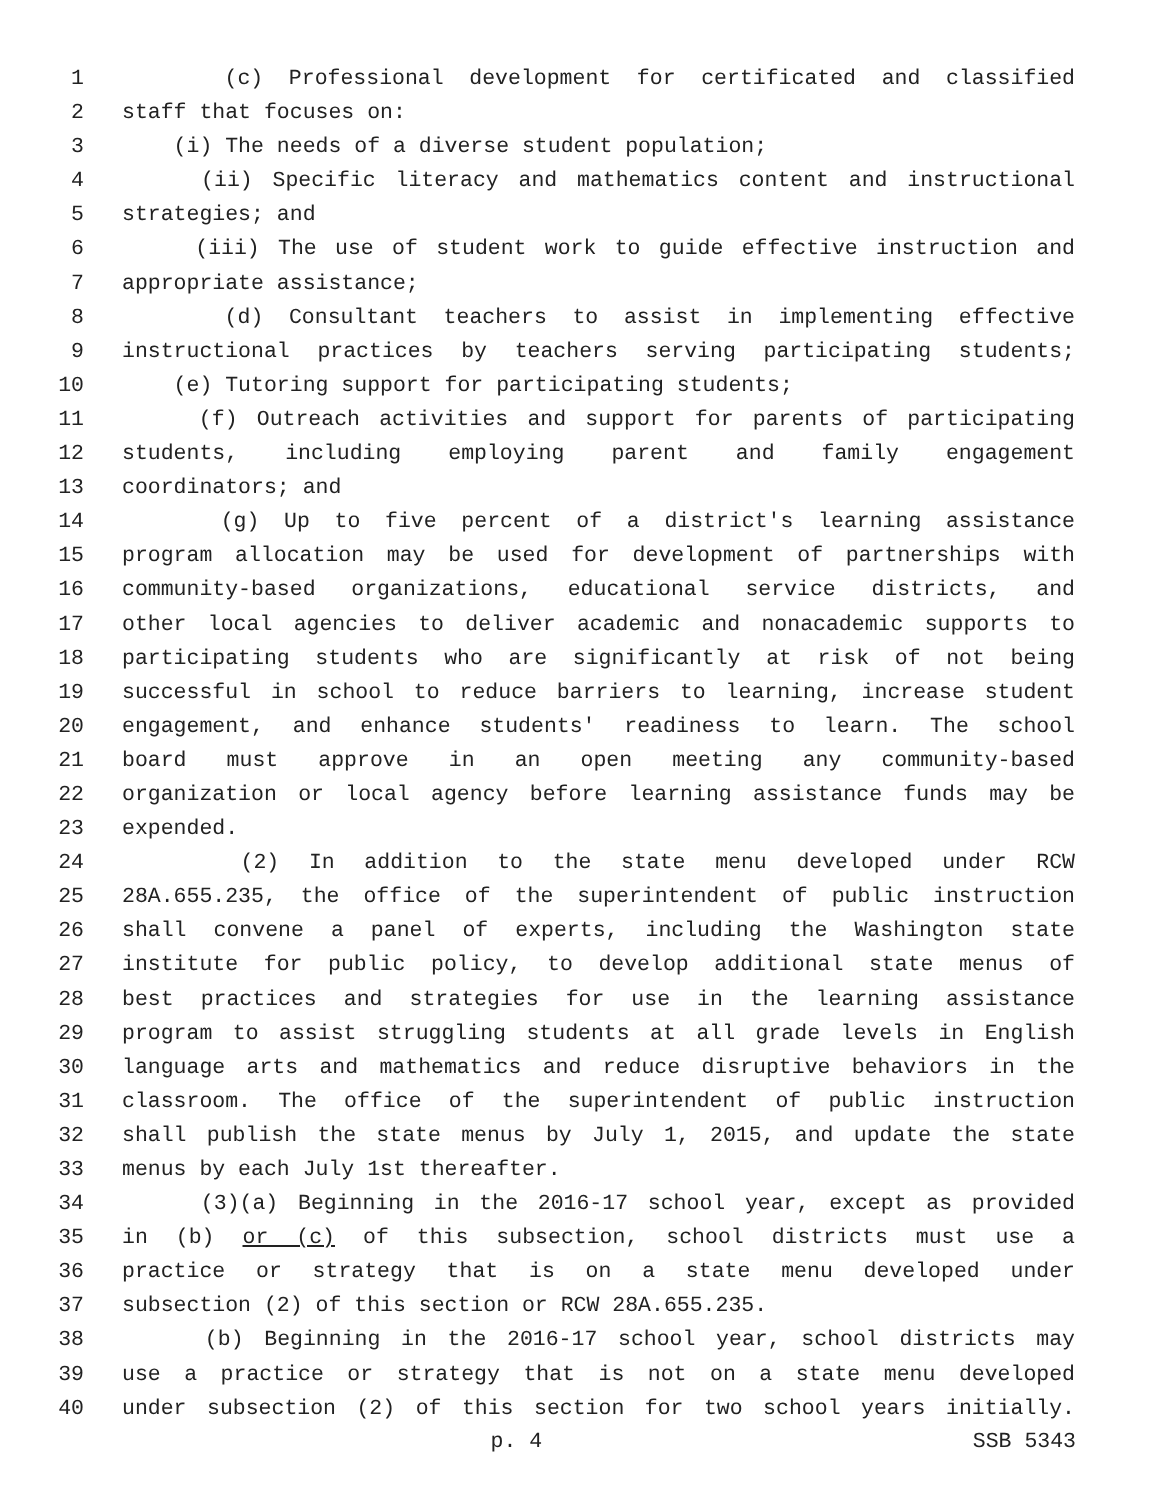1 (c) Professional development for certificated and classified
2 staff that focuses on:
3 (i) The needs of a diverse student population;
4 (ii) Specific literacy and mathematics content and instructional
5 strategies; and
6 (iii) The use of student work to guide effective instruction and
7 appropriate assistance;
8 (d) Consultant teachers to assist in implementing effective
9 instructional practices by teachers serving participating students;
10 (e) Tutoring support for participating students;
11 (f) Outreach activities and support for parents of participating
12 students, including employing parent and family engagement
13 coordinators; and
14 (g) Up to five percent of a district's learning assistance
15 program allocation may be used for development of partnerships with
16 community-based organizations, educational service districts, and
17 other local agencies to deliver academic and nonacademic supports to
18 participating students who are significantly at risk of not being
19 successful in school to reduce barriers to learning, increase student
20 engagement, and enhance students' readiness to learn. The school
21 board must approve in an open meeting any community-based
22 organization or local agency before learning assistance funds may be
23 expended.
24 (2) In addition to the state menu developed under RCW
25 28A.655.235, the office of the superintendent of public instruction
26 shall convene a panel of experts, including the Washington state
27 institute for public policy, to develop additional state menus of
28 best practices and strategies for use in the learning assistance
29 program to assist struggling students at all grade levels in English
30 language arts and mathematics and reduce disruptive behaviors in the
31 classroom. The office of the superintendent of public instruction
32 shall publish the state menus by July 1, 2015, and update the state
33 menus by each July 1st thereafter.
34 (3)(a) Beginning in the 2016-17 school year, except as provided
35 in (b) or (c) of this subsection, school districts must use a
36 practice or strategy that is on a state menu developed under
37 subsection (2) of this section or RCW 28A.655.235.
38 (b) Beginning in the 2016-17 school year, school districts may
39 use a practice or strategy that is not on a state menu developed
40 under subsection (2) of this section for two school years initially.
p. 4 SSB 5343